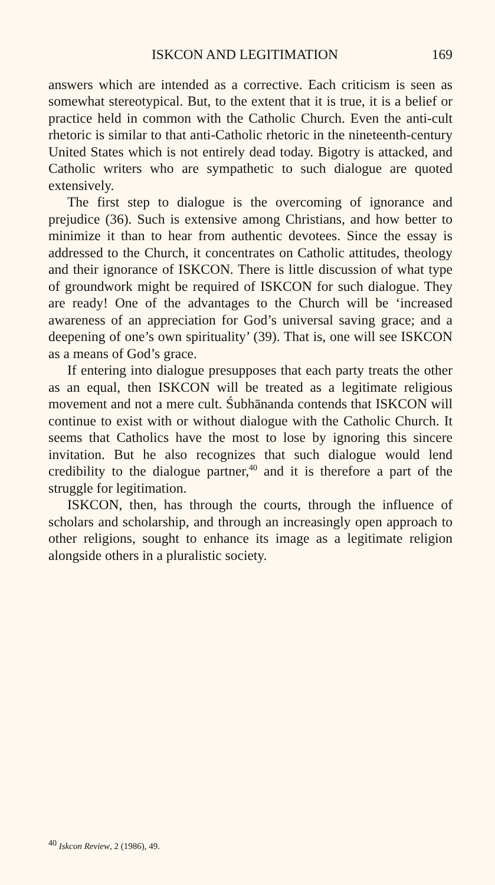ISKCON AND LEGITIMATION 169
answers which are intended as a corrective. Each criticism is seen as somewhat stereotypical. But, to the extent that it is true, it is a belief or practice held in common with the Catholic Church. Even the anti-cult rhetoric is similar to that anti-Catholic rhetoric in the nineteenth-century United States which is not entirely dead today. Bigotry is attacked, and Catholic writers who are sympathetic to such dialogue are quoted extensively.
The first step to dialogue is the overcoming of ignorance and prejudice (36). Such is extensive among Christians, and how better to minimize it than to hear from authentic devotees. Since the essay is addressed to the Church, it concentrates on Catholic attitudes, theology and their ignorance of ISKCON. There is little discussion of what type of groundwork might be required of ISKCON for such dialogue. They are ready! One of the advantages to the Church will be ‘increased awareness of an appreciation for God’s universal saving grace; and a deepening of one’s own spirituality’ (39). That is, one will see ISKCON as a means of God’s grace.
If entering into dialogue presupposes that each party treats the other as an equal, then ISKCON will be treated as a legitimate religious movement and not a mere cult. Śubhānanda contends that ISKCON will continue to exist with or without dialogue with the Catholic Church. It seems that Catholics have the most to lose by ignoring this sincere invitation. But he also recognizes that such dialogue would lend credibility to the dialogue partner,<sup>40</sup> and it is therefore a part of the struggle for legitimation.
ISKCON, then, has through the courts, through the influence of scholars and scholarship, and through an increasingly open approach to other religions, sought to enhance its image as a legitimate religion alongside others in a pluralistic society.
<sup>40</sup> Iskcon Review, 2 (1986), 49.